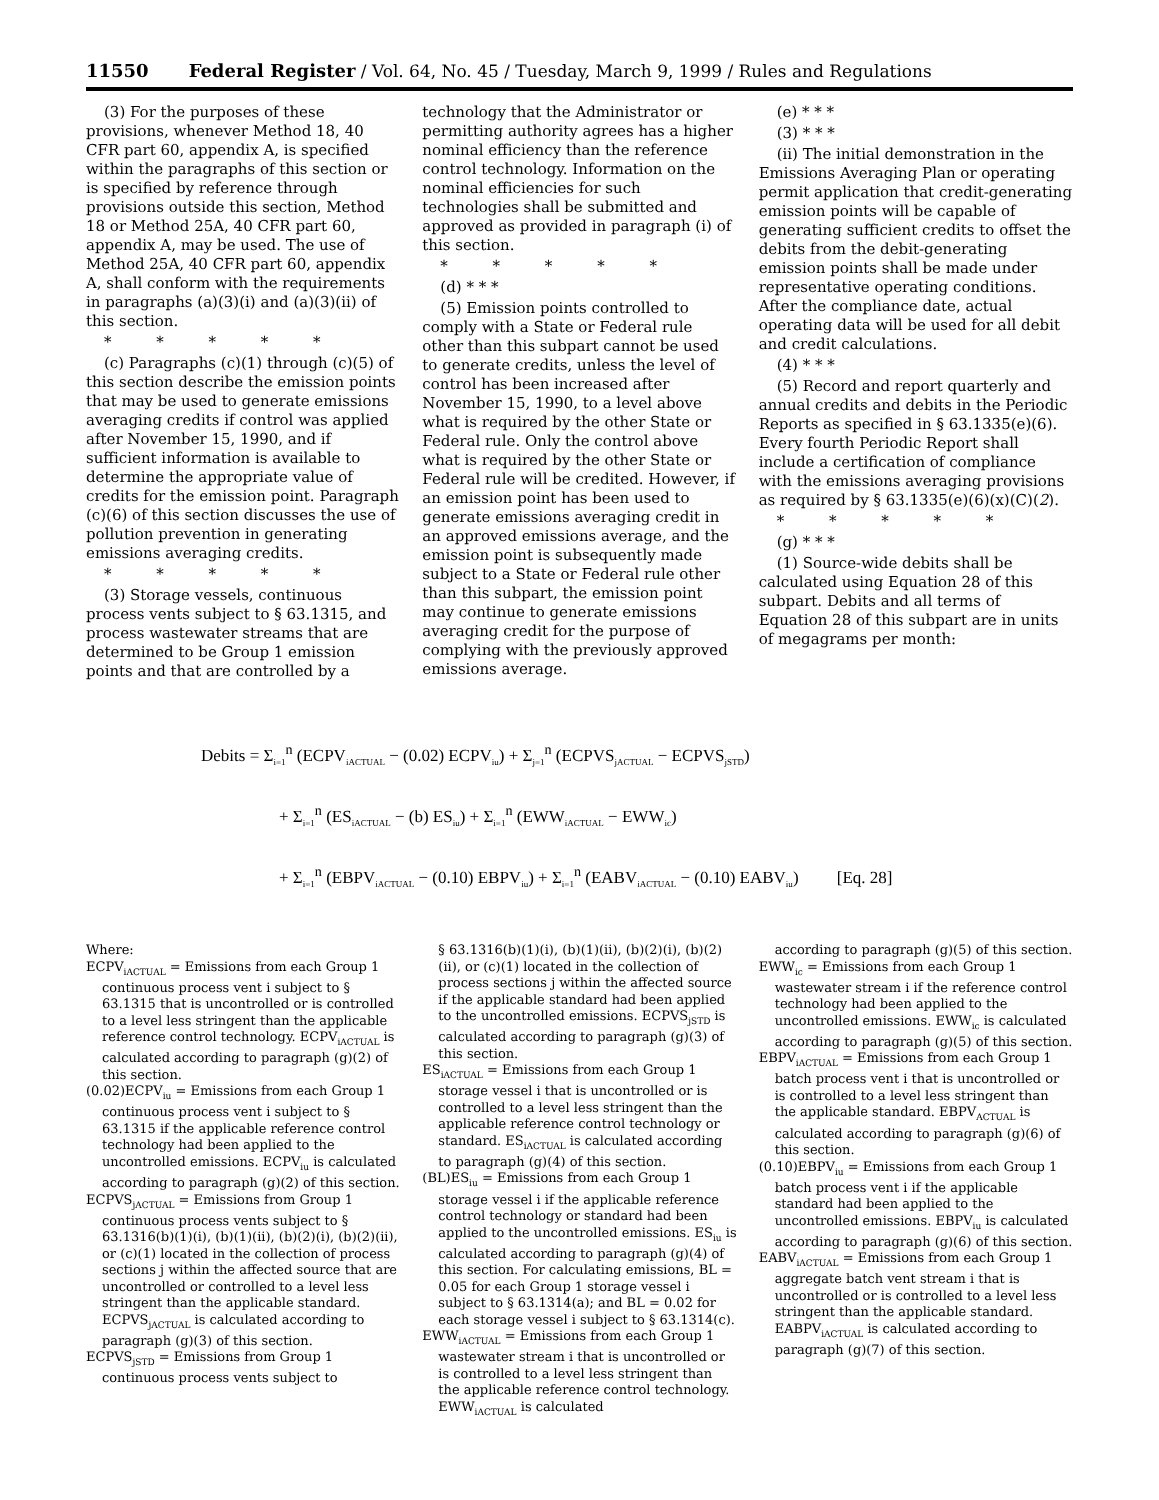11550 Federal Register / Vol. 64, No. 45 / Tuesday, March 9, 1999 / Rules and Regulations
(3) For the purposes of these provisions, whenever Method 18, 40 CFR part 60, appendix A, is specified within the paragraphs of this section or is specified by reference through provisions outside this section, Method 18 or Method 25A, 40 CFR part 60, appendix A, may be used. The use of Method 25A, 40 CFR part 60, appendix A, shall conform with the requirements in paragraphs (a)(3)(i) and (a)(3)(ii) of this section.
* * * * *
(c) Paragraphs (c)(1) through (c)(5) of this section describe the emission points that may be used to generate emissions averaging credits if control was applied after November 15, 1990, and if sufficient information is available to determine the appropriate value of credits for the emission point. Paragraph (c)(6) of this section discusses the use of pollution prevention in generating emissions averaging credits.
* * * * *
(3) Storage vessels, continuous process vents subject to § 63.1315, and process wastewater streams that are determined to be Group 1 emission points and that are controlled by a
technology that the Administrator or permitting authority agrees has a higher nominal efficiency than the reference control technology. Information on the nominal efficiencies for such technologies shall be submitted and approved as provided in paragraph (i) of this section.
* * * * *
(d) * * *
(5) Emission points controlled to comply with a State or Federal rule other than this subpart cannot be used to generate credits, unless the level of control has been increased after November 15, 1990, to a level above what is required by the other State or Federal rule. Only the control above what is required by the other State or Federal rule will be credited. However, if an emission point has been used to generate emissions averaging credit in an approved emissions average, and the emission point is subsequently made subject to a State or Federal rule other than this subpart, the emission point may continue to generate emissions averaging credit for the purpose of complying with the previously approved emissions average.
(e) * * *
(3) * * *
(ii) The initial demonstration in the Emissions Averaging Plan or operating permit application that credit-generating emission points will be capable of generating sufficient credits to offset the debits from the debit-generating emission points shall be made under representative operating conditions. After the compliance date, actual operating data will be used for all debit and credit calculations.
(4) * * *
(5) Record and report quarterly and annual credits and debits in the Periodic Reports as specified in § 63.1335(e)(6). Every fourth Periodic Report shall include a certification of compliance with the emissions averaging provisions as required by § 63.1335(e)(6)(x)(C)(2).
* * * * *
(g) * * *
(1) Source-wide debits shall be calculated using Equation 28 of this subpart. Debits and all terms of Equation 28 of this subpart are in units of megagrams per month:
Debits = Σ<sub>i=1</sub><sup>n</sup> (ECPV<sub>iACTUAL</sub> − (0.02) ECPV<sub>iu</sub>) + Σ<sub>j=1</sub><sup>n</sup> (ECPVS<sub>jACTUAL</sub> − ECPVS<sub>jSTD</sub>)
+ Σ<sub>i=1</sub><sup>n</sup> (ES<sub>iACTUAL</sub> − (b) ES<sub>iu</sub>) + Σ<sub>i=1</sub><sup>n</sup> (EWW<sub>iACTUAL</sub> − EWW<sub>ic</sub>)
+ Σ<sub>i=1</sub><sup>n</sup> (EBPV<sub>iACTUAL</sub> − (0.10) EBPV<sub>iu</sub>) + Σ<sub>i=1</sub><sup>n</sup> (EABV<sub>iACTUAL</sub> − (0.10) EABV<sub>iu</sub>) [Eq. 28]
Where:
ECPV<sub>iACTUAL</sub> = Emissions from each Group 1 continuous process vent i subject to § 63.1315 that is uncontrolled or is controlled to a level less stringent than the applicable reference control technology. ECPV<sub>iACTUAL</sub> is calculated according to paragraph (g)(2) of this section.
(0.02)ECPV<sub>iu</sub> = Emissions from each Group 1 continuous process vent i subject to § 63.1315 if the applicable reference control technology had been applied to the uncontrolled emissions. ECPV<sub>iu</sub> is calculated according to paragraph (g)(2) of this section.
ECPVS<sub>jACTUAL</sub> = Emissions from Group 1 continuous process vents subject to § 63.1316(b)(1)(i), (b)(1)(ii), (b)(2)(i), (b)(2)(ii), or (c)(1) located in the collection of process sections j within the affected source that are uncontrolled or controlled to a level less stringent than the applicable standard. ECPVS<sub>jACTUAL</sub> is calculated according to paragraph (g)(3) of this section.
ECPVS<sub>jSTD</sub> = Emissions from Group 1 continuous process vents subject to
§ 63.1316(b)(1)(i), (b)(1)(ii), (b)(2)(i), (b)(2)(ii), or (c)(1) located in the collection of process sections j within the affected source if the applicable standard had been applied to the uncontrolled emissions. ECPVS<sub>jSTD</sub> is calculated according to paragraph (g)(3) of this section.
ES<sub>iACTUAL</sub> = Emissions from each Group 1 storage vessel i that is uncontrolled or is controlled to a level less stringent than the applicable reference control technology or standard. ES<sub>iACTUAL</sub> is calculated according to paragraph (g)(4) of this section.
(BL)ES<sub>iu</sub> = Emissions from each Group 1 storage vessel i if the applicable reference control technology or standard had been applied to the uncontrolled emissions. ES<sub>iu</sub> is calculated according to paragraph (g)(4) of this section. For calculating emissions, BL = 0.05 for each Group 1 storage vessel i subject to § 63.1314(a); and BL = 0.02 for each storage vessel i subject to § 63.1314(c).
EWW<sub>iACTUAL</sub> = Emissions from each Group 1 wastewater stream i that is uncontrolled or is controlled to a level less stringent than the applicable reference control technology. EWW<sub>iACTUAL</sub> is calculated
according to paragraph (g)(5) of this section.
EWW<sub>ic</sub> = Emissions from each Group 1 wastewater stream i if the reference control technology had been applied to the uncontrolled emissions. EWW<sub>ic</sub> is calculated according to paragraph (g)(5) of this section.
EBPV<sub>iACTUAL</sub> = Emissions from each Group 1 batch process vent i that is uncontrolled or is controlled to a level less stringent than the applicable standard. EBPV<sub>ACTUAL</sub> is calculated according to paragraph (g)(6) of this section.
(0.10)EBPV<sub>iu</sub> = Emissions from each Group 1 batch process vent i if the applicable standard had been applied to the uncontrolled emissions. EBPV<sub>iu</sub> is calculated according to paragraph (g)(6) of this section.
EABV<sub>iACTUAL</sub> = Emissions from each Group 1 aggregate batch vent stream i that is uncontrolled or is controlled to a level less stringent than the applicable standard. EABPV<sub>iACTUAL</sub> is calculated according to paragraph (g)(7) of this section.